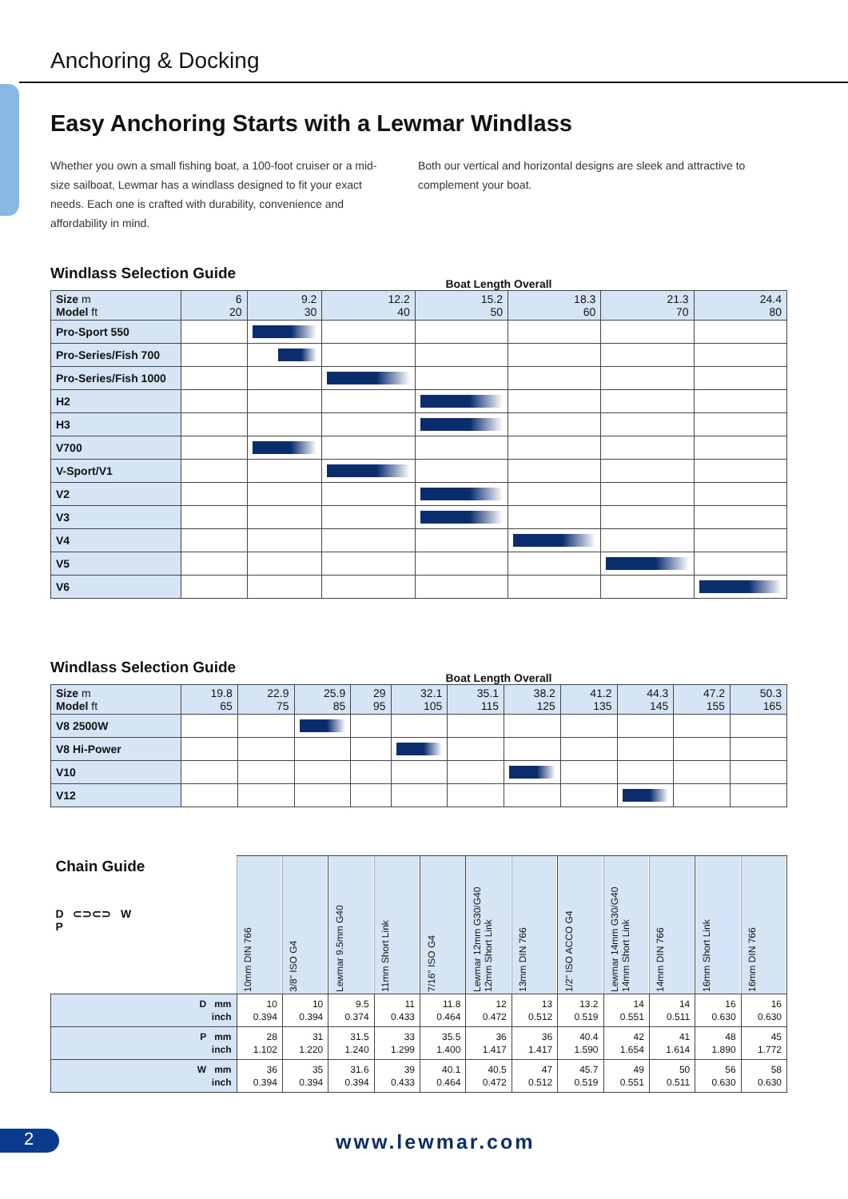Anchoring & Docking
Easy Anchoring Starts with a Lewmar Windlass
Whether you own a small fishing boat, a 100-foot cruiser or a mid-size sailboat, Lewmar has a windlass designed to fit your exact needs. Each one is crafted with durability, convenience and affordability in mind.
Both our vertical and horizontal designs are sleek and attractive to complement your boat.
Windlass Selection Guide
Boat Length Overall
| Size m Model ft | 6 20 | 9.2 30 | 12.2 40 | 15.2 50 | 18.3 60 | 21.3 70 | 24.4 80 |
| --- | --- | --- | --- | --- | --- | --- | --- |
| Pro-Sport 550 | | | | | | | |
| Pro-Series/Fish 700 | | | | | | | |
| Pro-Series/Fish 1000 | | | | | | | |
| H2 | | | | | | | |
| H3 | | | | | | | |
| V700 | | | | | | | |
| V-Sport/V1 | | | | | | | |
| V2 | | | | | | | |
| V3 | | | | | | | |
| V4 | | | | | | | |
| V5 | | | | | | | |
| V6 | | | | | | | |
Windlass Selection Guide
Boat Length Overall
| Size m Model ft | 19.8 65 | 22.9 75 | 25.9 85 | 29 95 | 32.1 105 | 35.1 115 | 38.2 125 | 41.2 135 | 44.3 145 | 47.2 155 | 50.3 165 |
| --- | --- | --- | --- | --- | --- | --- | --- | --- | --- | --- | --- |
| V8 2500W | | | | | | | | | | | |
| V8 Hi-Power | | | | | | | | | | | |
| V10 | | | | | | | | | | | |
| V12 | | | | | | | | | | | |
| Chain Guide D ⊂⊃⊂⊃ W P | 10mm DIN 766 | 3/8" ISO G4 | Lewmar 9.5mm G40 | 11mm Short Link | 7/16" ISO G4 | Lewmar 12mm G30/G40 12mm Short Link | 13mm DIN 766 | 1/2" ISO ACCO G4 | Lewmar 14mm G30/G40 14mm Short Link | 14mm DIN 766 | 16mm Short Link | 16mm DIN 766 |
| --- | --- | --- | --- | --- | --- | --- | --- | --- | --- | --- | --- | --- |
| D mm inch | 10 0.394 | 10 0.394 | 9.5 0.374 | 11 0.433 | 11.8 0.464 | 12 0.472 | 13 0.512 | 13.2 0.519 | 14 0.551 | 14 0.511 | 16 0.630 | 16 0.630 |
| P mm inch | 28 1.102 | 31 1.220 | 31.5 1.240 | 33 1.299 | 35.5 1.400 | 36 1.417 | 36 1.417 | 40.4 1.590 | 42 1.654 | 41 1.614 | 48 1.890 | 45 1.772 |
| W mm inch | 36 0.394 | 35 0.394 | 31.6 0.394 | 39 0.433 | 40.1 0.464 | 40.5 0.472 | 47 0.512 | 45.7 0.519 | 49 0.551 | 50 0.511 | 56 0.630 | 58 0.630 |
2
www.lewmar.com